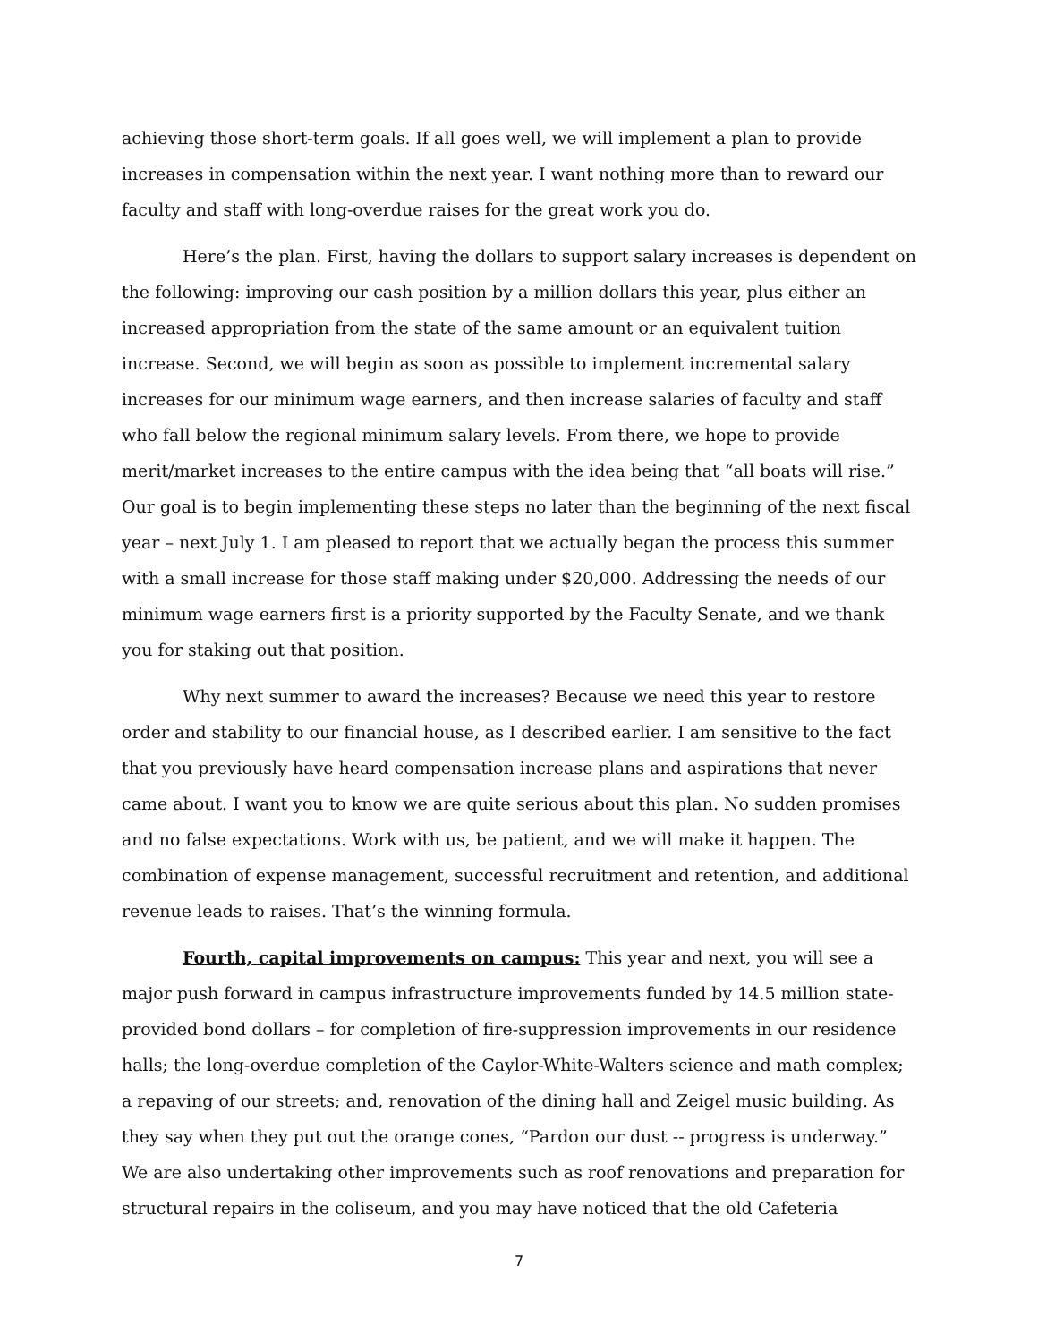achieving those short-term goals. If all goes well, we will implement a plan to provide increases in compensation within the next year. I want nothing more than to reward our faculty and staff with long-overdue raises for the great work you do.
Here’s the plan. First, having the dollars to support salary increases is dependent on the following: improving our cash position by a million dollars this year, plus either an increased appropriation from the state of the same amount or an equivalent tuition increase. Second, we will begin as soon as possible to implement incremental salary increases for our minimum wage earners, and then increase salaries of faculty and staff who fall below the regional minimum salary levels. From there, we hope to provide merit/market increases to the entire campus with the idea being that “all boats will rise.” Our goal is to begin implementing these steps no later than the beginning of the next fiscal year – next July 1. I am pleased to report that we actually began the process this summer with a small increase for those staff making under $20,000. Addressing the needs of our minimum wage earners first is a priority supported by the Faculty Senate, and we thank you for staking out that position.
Why next summer to award the increases? Because we need this year to restore order and stability to our financial house, as I described earlier. I am sensitive to the fact that you previously have heard compensation increase plans and aspirations that never came about. I want you to know we are quite serious about this plan. No sudden promises and no false expectations. Work with us, be patient, and we will make it happen. The combination of expense management, successful recruitment and retention, and additional revenue leads to raises. That’s the winning formula.
Fourth, capital improvements on campus: This year and next, you will see a major push forward in campus infrastructure improvements funded by 14.5 million state-provided bond dollars – for completion of fire-suppression improvements in our residence halls; the long-overdue completion of the Caylor-White-Walters science and math complex; a repaving of our streets; and, renovation of the dining hall and Zeigel music building. As they say when they put out the orange cones, “Pardon our dust -- progress is underway.” We are also undertaking other improvements such as roof renovations and preparation for structural repairs in the coliseum, and you may have noticed that the old Cafeteria
7